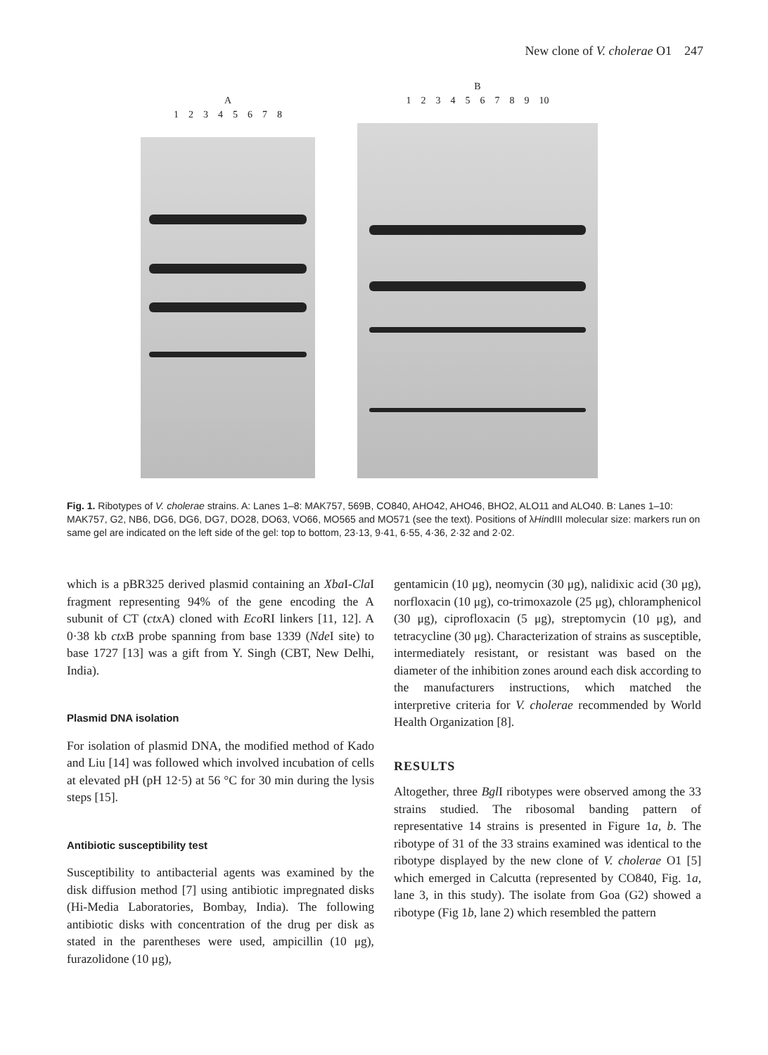New clone of V. cholerae O1 247
A
12345678
B
123456789 10
Fig. 1. Ribotypes of V. cholerae strains. A: Lanes 1–8: MAK757, 569B, CO840, AHO42, AHO46, BHO2, ALO11 and ALO40. B: Lanes 1–10: MAK757, G2, NB6, DG6, DG6, DG7, DO28, DO63, VO66, MO565 and MO571 (see the text). Positions of λHindIII molecular size: markers run on same gel are indicated on the left side of the gel: top to bottom, 23·13, 9·41, 6·55, 4·36, 2·32 and 2·02.
which is a pBR325 derived plasmid containing an Xba I-Cla I fragment representing 94% of the gene encoding the A subunit of CT (ctx A) cloned with Eco RI linkers [11, 12]. A 0·38 kb ctx B probe spanning from base 1339 (Nde I site) to base 1727 [13] was a gift from Y. Singh (CBT, New Delhi, India).
Plasmid DNA isolation
For isolation of plasmid DNA, the modified method of Kado and Liu [14] was followed which involved incubation of cells at elevated pH (pH 12·5) at 56 °C for 30 min during the lysis steps [15].
Antibiotic susceptibility test
Susceptibility to antibacterial agents was examined by the disk diffusion method [7] using antibiotic impregnated disks (Hi-Media Laboratories, Bombay, India). The following antibiotic disks with concentration of the drug per disk as stated in the parentheses were used, ampicillin (10 μg), furazolidone (10 μg),
gentamicin (10 μg), neomycin (30 μg), nalidixic acid (30 μg), norfloxacin (10 μg), co-trimoxazole (25 μg), chloramphenicol (30 μg), ciprofloxacin (5 μg), streptomycin (10 μg), and tetracycline (30 μg). Characterization of strains as susceptible, intermediately resistant, or resistant was based on the diameter of the inhibition zones around each disk according to the manufacturers instructions, which matched the interpretive criteria for V. cholerae recommended by World Health Organization [8].
RESULTS
Altogether, three Bgl I ribotypes were observed among the 33 strains studied. The ribosomal banding pattern of representative 14 strains is presented in Figure 1a, b. The ribotype of 31 of the 33 strains examined was identical to the ribotype displayed by the new clone of V. cholerae O1 [5] which emerged in Calcutta (represented by CO840, Fig. 1a, lane 3, in this study). The isolate from Goa (G2) showed a ribotype (Fig 1b, lane 2) which resembled the pattern